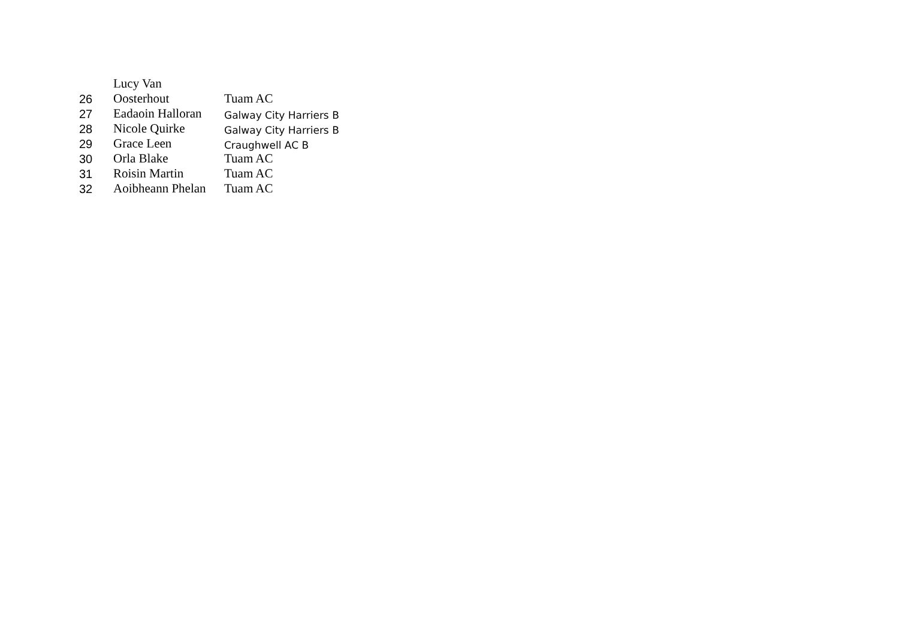| 26 | Lucy Van Oosterhout | Tuam AC |
| 27 | Eadaoin Halloran | Galway City Harriers B |
| 28 | Nicole Quirke | Galway City Harriers B |
| 29 | Grace Leen | Craughwell AC B |
| 30 | Orla Blake | Tuam AC |
| 31 | Roisin Martin | Tuam AC |
| 32 | Aoibheann Phelan | Tuam AC |